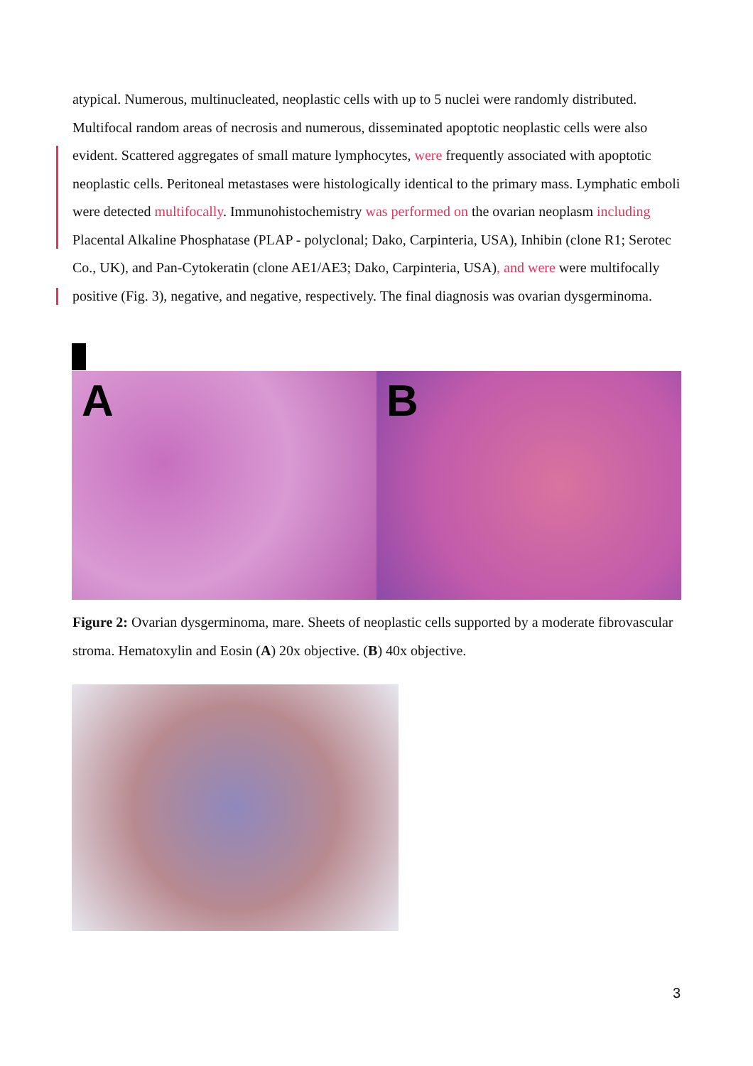atypical. Numerous, multinucleated, neoplastic cells with up to 5 nuclei were randomly distributed. Multifocal random areas of necrosis and numerous, disseminated apoptotic neoplastic cells were also evident. Scattered aggregates of small mature lymphocytes, were frequently associated with apoptotic neoplastic cells. Peritoneal metastases were histologically identical to the primary mass. Lymphatic emboli were detected multifocally. Immunohistochemistry was performed on the ovarian neoplasm including Placental Alkaline Phosphatase (PLAP - polyclonal; Dako, Carpinteria, USA), Inhibin (clone R1; Serotec Co., UK), and Pan-Cytokeratin (clone AE1/AE3; Dako, Carpinteria, USA), and were were multifocally positive (Fig. 3), negative, and negative, respectively. The final diagnosis was ovarian dysgerminoma.
A
B
Figure 2: Ovarian dysgerminoma, mare. Sheets of neoplastic cells supported by a moderate fibrovascular stroma. Hematoxylin and Eosin (A) 20x objective. (B) 40x objective.
3